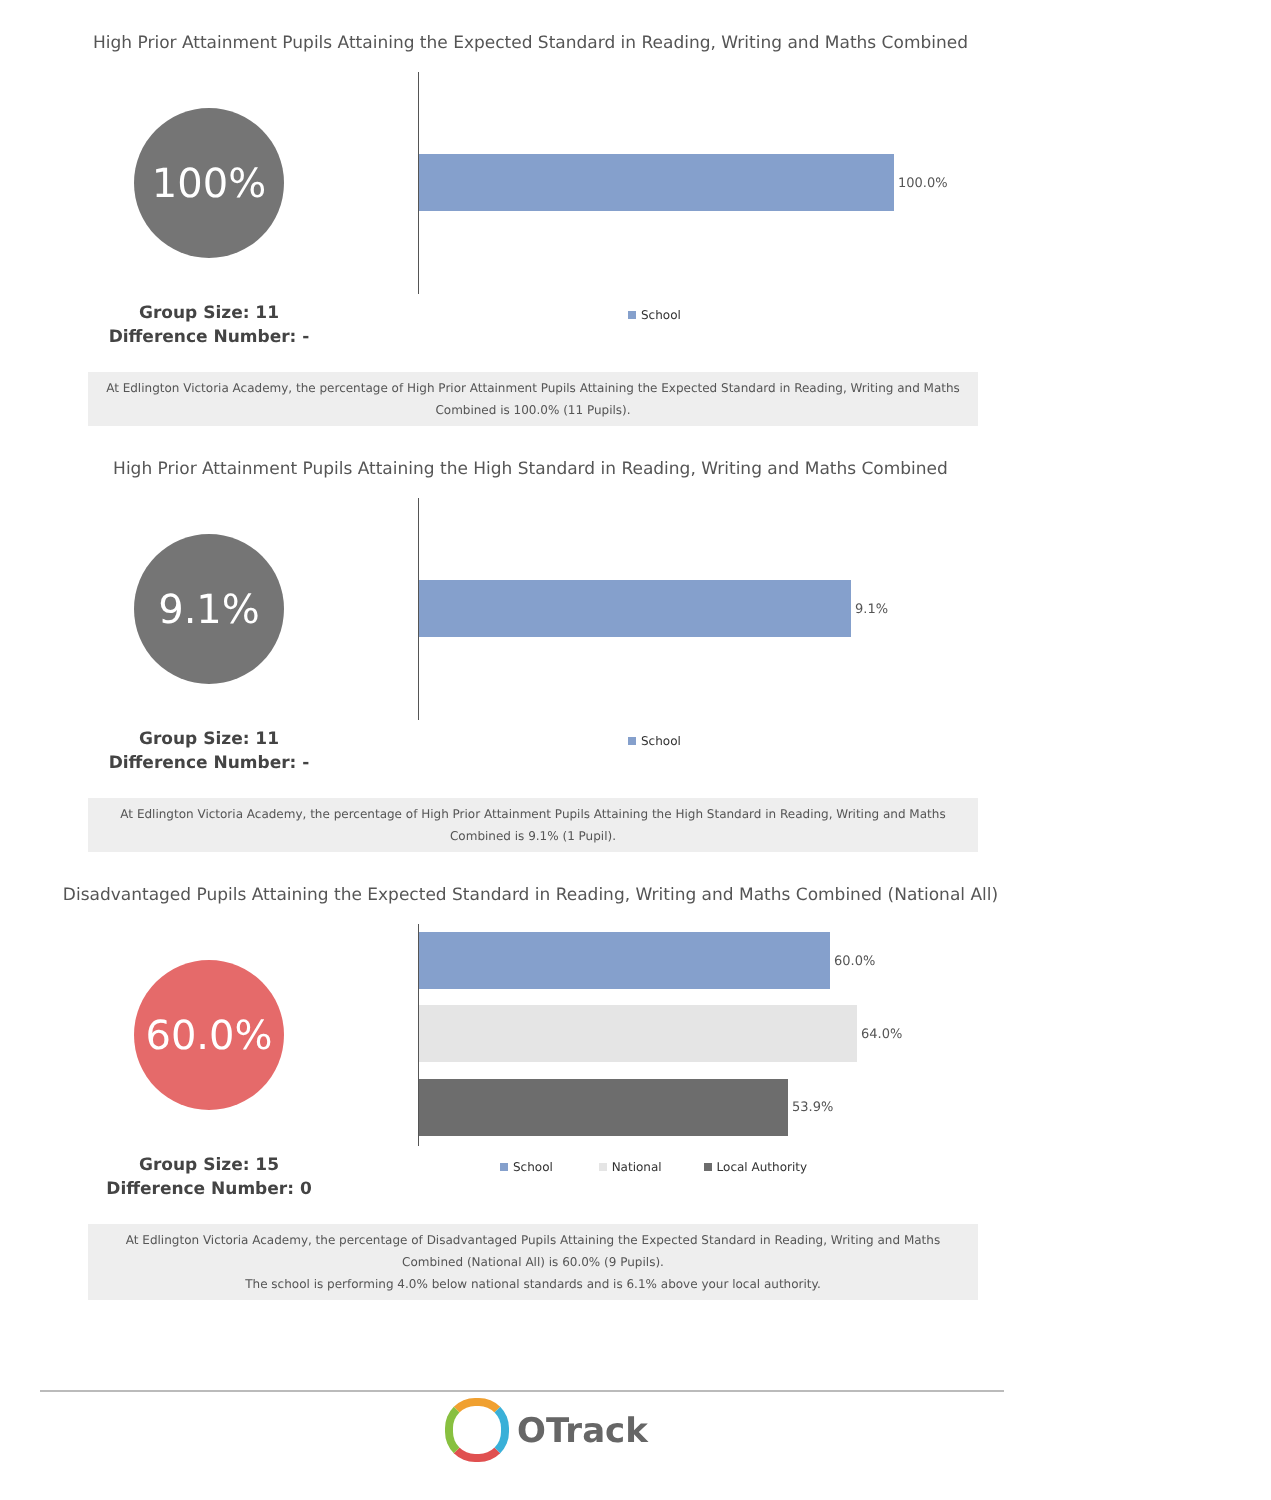High Prior Attainment Pupils Attaining the Expected Standard in Reading, Writing and Maths Combined
100%
Group Size: 11
Difference Number: -
100.0%
School
At Edlington Victoria Academy, the percentage of High Prior Attainment Pupils Attaining the Expected Standard in Reading, Writing and Maths Combined is 100.0% (11 Pupils).
High Prior Attainment Pupils Attaining the High Standard in Reading, Writing and Maths Combined
9.1%
Group Size: 11
Difference Number: -
9.1%
School
At Edlington Victoria Academy, the percentage of High Prior Attainment Pupils Attaining the High Standard in Reading, Writing and Maths Combined is 9.1% (1 Pupil).
Disadvantaged Pupils Attaining the Expected Standard in Reading, Writing and Maths Combined (National All)
60.0%
Group Size: 15
Difference Number: 0
60.0%
64.0%
53.9%
School National Local Authority
At Edlington Victoria Academy, the percentage of Disadvantaged Pupils Attaining the Expected Standard in Reading, Writing and Maths Combined (National All) is 60.0% (9 Pupils).
The school is performing 4.0% below national standards and is 6.1% above your local authority.
OTrack